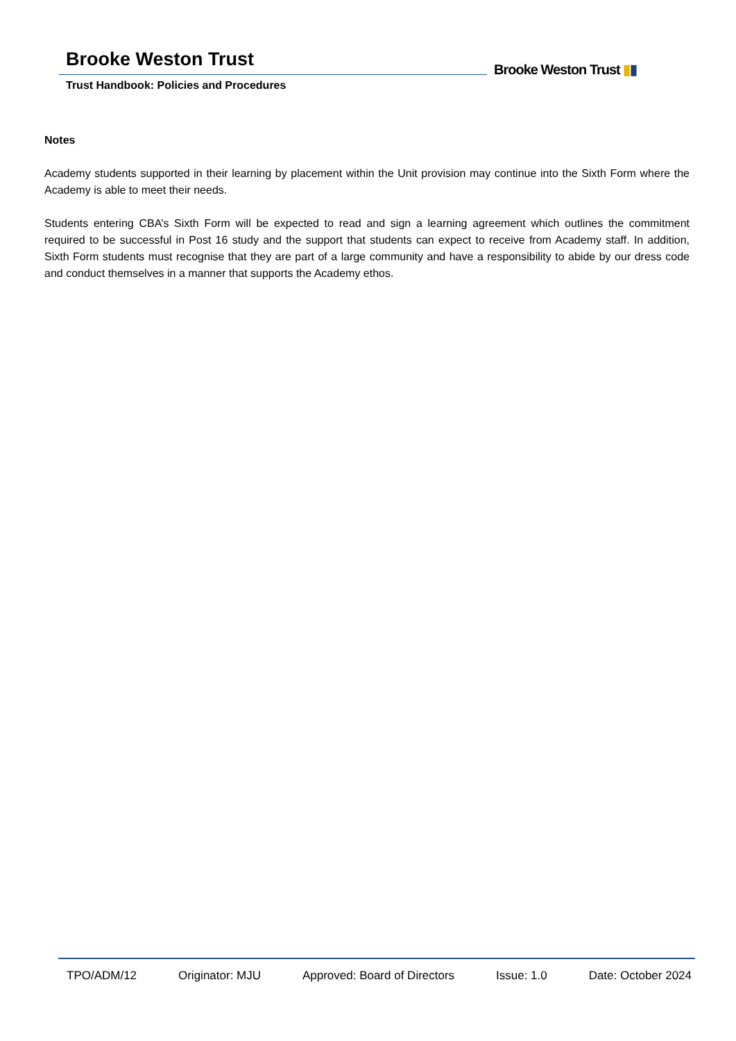Brooke Weston Trust
Trust Handbook: Policies and Procedures
Brooke Weston Trust ▮▮
Notes
Academy students supported in their learning by placement within the Unit provision may continue into the Sixth Form where the Academy is able to meet their needs.
Students entering CBA’s Sixth Form will be expected to read and sign a learning agreement which outlines the commitment required to be successful in Post 16 study and the support that students can expect to receive from Academy staff. In addition, Sixth Form students must recognise that they are part of a large community and have a responsibility to abide by our dress code and conduct themselves in a manner that supports the Academy ethos.
TPO/ADM/12 Originator: MJU Approved: Board of Directors Issue: 1.0 Date: October 2024